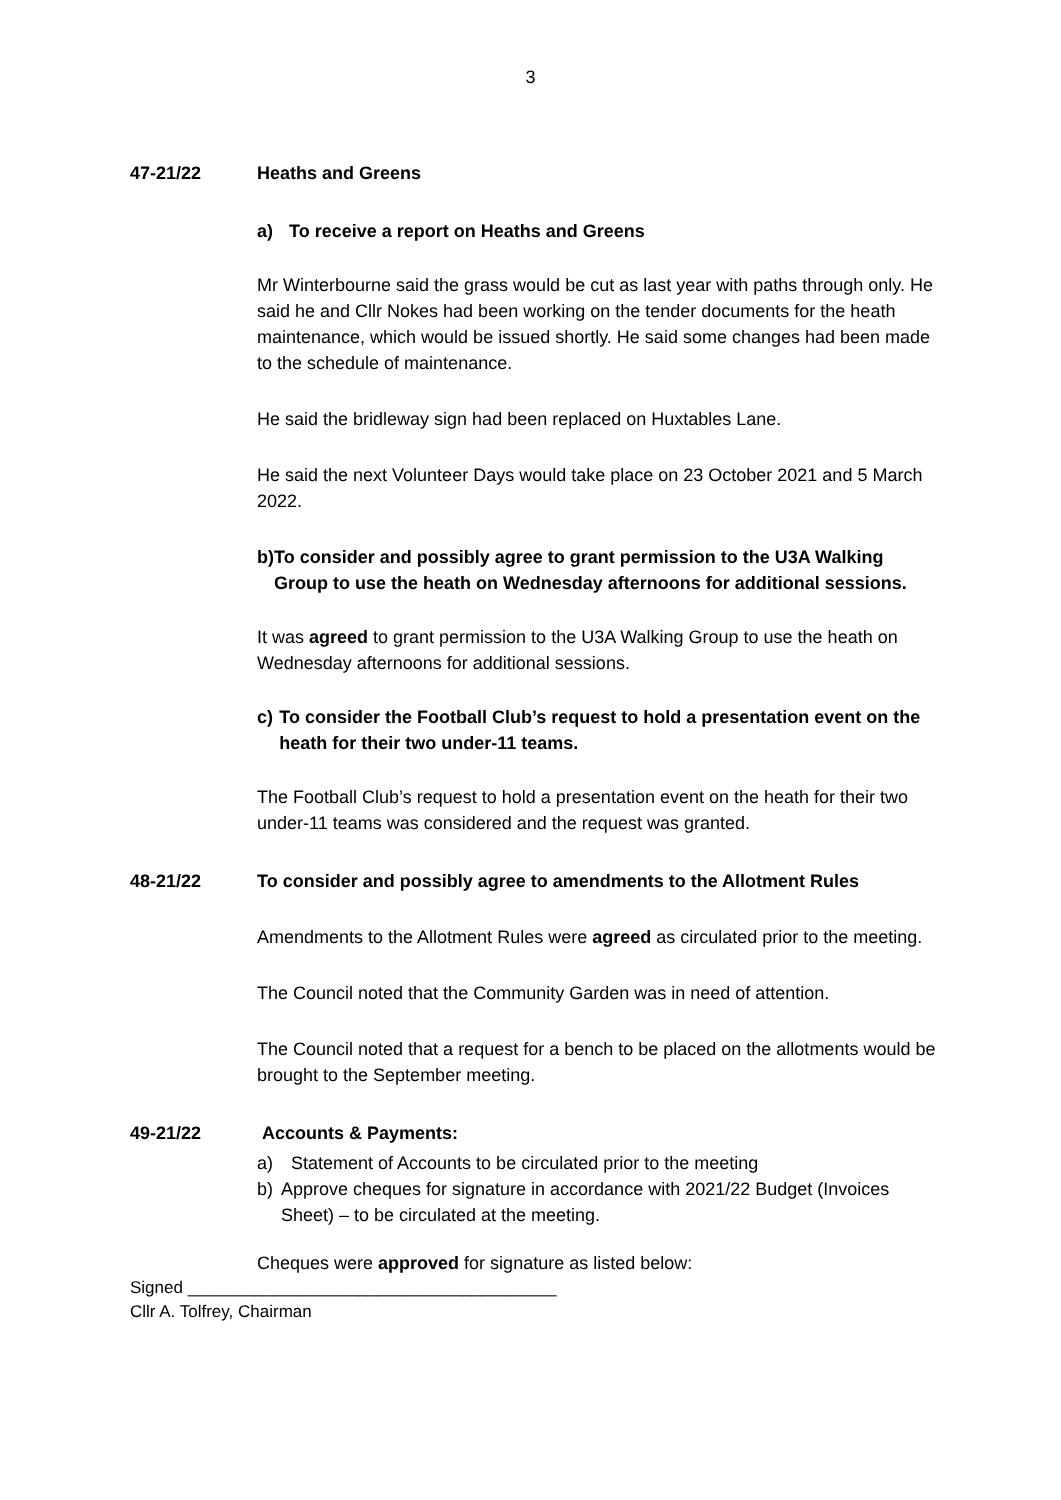3
47-21/22 Heaths and Greens
a) To receive a report on Heaths and Greens
Mr Winterbourne said the grass would be cut as last year with paths through only. He said he and Cllr Nokes had been working on the tender documents for the heath maintenance, which would be issued shortly. He said some changes had been made to the schedule of maintenance.
He said the bridleway sign had been replaced on Huxtables Lane.
He said the next Volunteer Days would take place on 23 October 2021 and 5 March 2022.
b) To consider and possibly agree to grant permission to the U3A Walking Group to use the heath on Wednesday afternoons for additional sessions.
It was agreed to grant permission to the U3A Walking Group to use the heath on Wednesday afternoons for additional sessions.
c) To consider the Football Club’s request to hold a presentation event on the heath for their two under-11 teams.
The Football Club’s request to hold a presentation event on the heath for their two under-11 teams was considered and the request was granted.
48-21/22 To consider and possibly agree to amendments to the Allotment Rules
Amendments to the Allotment Rules were agreed as circulated prior to the meeting.
The Council noted that the Community Garden was in need of attention.
The Council noted that a request for a bench to be placed on the allotments would be brought to the September meeting.
49-21/22 Accounts & Payments:
a) Statement of Accounts to be circulated prior to the meeting
b) Approve cheques for signature in accordance with 2021/22 Budget (Invoices Sheet) – to be circulated at the meeting.
Cheques were approved for signature as listed below:
Signed _______________________________________
Cllr A. Tolfrey, Chairman